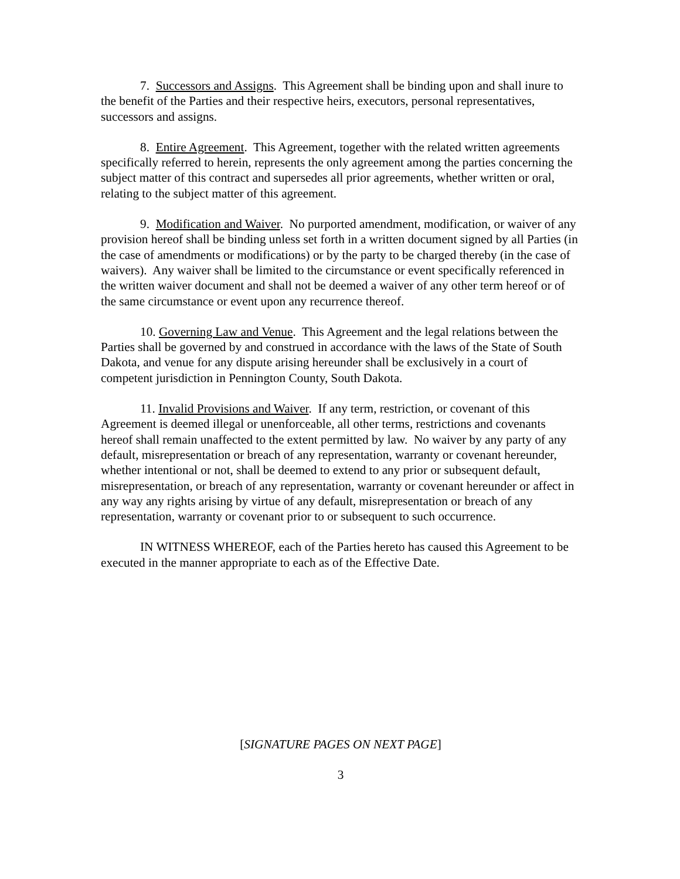7. Successors and Assigns. This Agreement shall be binding upon and shall inure to the benefit of the Parties and their respective heirs, executors, personal representatives, successors and assigns.
8. Entire Agreement. This Agreement, together with the related written agreements specifically referred to herein, represents the only agreement among the parties concerning the subject matter of this contract and supersedes all prior agreements, whether written or oral, relating to the subject matter of this agreement.
9. Modification and Waiver. No purported amendment, modification, or waiver of any provision hereof shall be binding unless set forth in a written document signed by all Parties (in the case of amendments or modifications) or by the party to be charged thereby (in the case of waivers). Any waiver shall be limited to the circumstance or event specifically referenced in the written waiver document and shall not be deemed a waiver of any other term hereof or of the same circumstance or event upon any recurrence thereof.
10. Governing Law and Venue. This Agreement and the legal relations between the Parties shall be governed by and construed in accordance with the laws of the State of South Dakota, and venue for any dispute arising hereunder shall be exclusively in a court of competent jurisdiction in Pennington County, South Dakota.
11. Invalid Provisions and Waiver. If any term, restriction, or covenant of this Agreement is deemed illegal or unenforceable, all other terms, restrictions and covenants hereof shall remain unaffected to the extent permitted by law. No waiver by any party of any default, misrepresentation or breach of any representation, warranty or covenant hereunder, whether intentional or not, shall be deemed to extend to any prior or subsequent default, misrepresentation, or breach of any representation, warranty or covenant hereunder or affect in any way any rights arising by virtue of any default, misrepresentation or breach of any representation, warranty or covenant prior to or subsequent to such occurrence.
IN WITNESS WHEREOF, each of the Parties hereto has caused this Agreement to be executed in the manner appropriate to each as of the Effective Date.
[SIGNATURE PAGES ON NEXT PAGE]
3